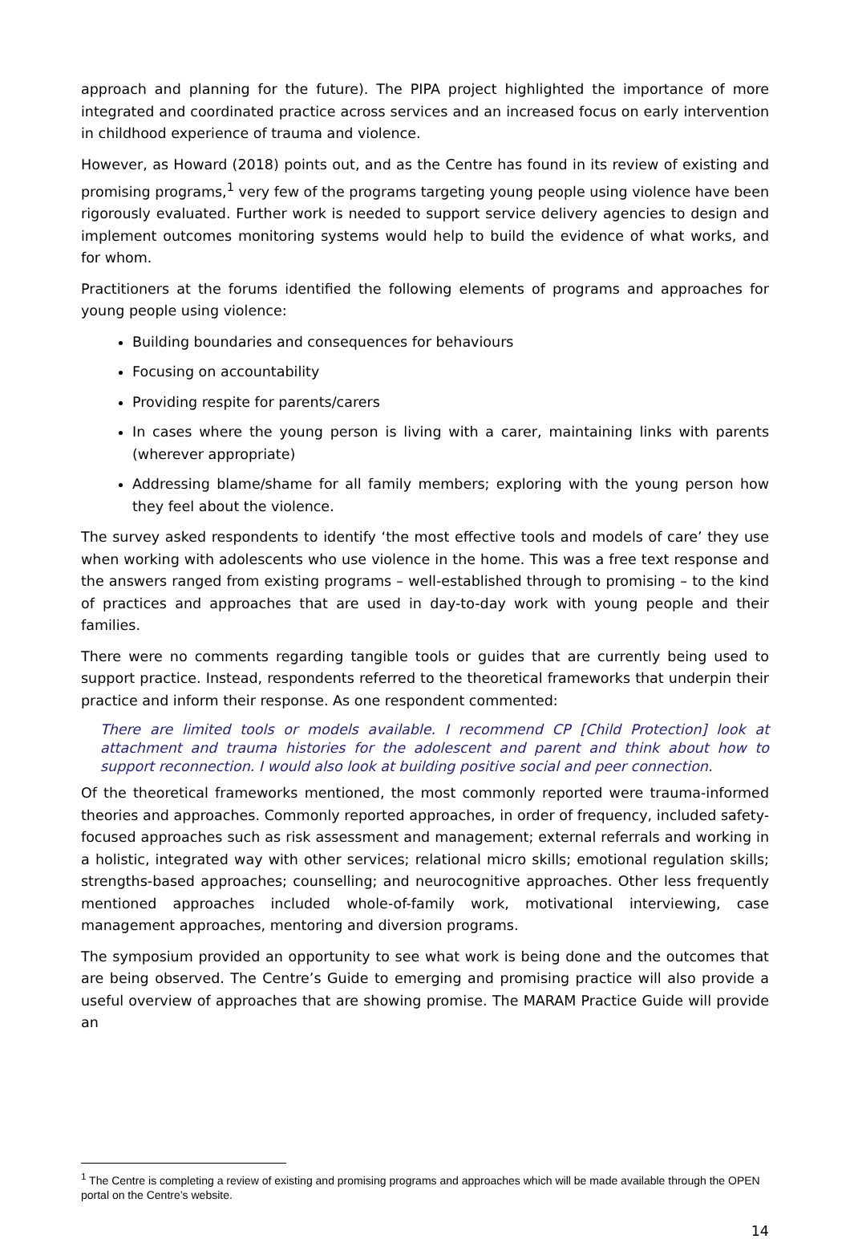approach and planning for the future). The PIPA project highlighted the importance of more integrated and coordinated practice across services and an increased focus on early intervention in childhood experience of trauma and violence.
However, as Howard (2018) points out, and as the Centre has found in its review of existing and promising programs,<sup>1</sup> very few of the programs targeting young people using violence have been rigorously evaluated. Further work is needed to support service delivery agencies to design and implement outcomes monitoring systems would help to build the evidence of what works, and for whom.
Practitioners at the forums identified the following elements of programs and approaches for young people using violence:
Building boundaries and consequences for behaviours
Focusing on accountability
Providing respite for parents/carers
In cases where the young person is living with a carer, maintaining links with parents (wherever appropriate)
Addressing blame/shame for all family members; exploring with the young person how they feel about the violence.
The survey asked respondents to identify ‘the most effective tools and models of care’ they use when working with adolescents who use violence in the home. This was a free text response and the answers ranged from existing programs – well-established through to promising – to the kind of practices and approaches that are used in day-to-day work with young people and their families.
There were no comments regarding tangible tools or guides that are currently being used to support practice. Instead, respondents referred to the theoretical frameworks that underpin their practice and inform their response. As one respondent commented:
There are limited tools or models available. I recommend CP [Child Protection] look at attachment and trauma histories for the adolescent and parent and think about how to support reconnection. I would also look at building positive social and peer connection.
Of the theoretical frameworks mentioned, the most commonly reported were trauma-informed theories and approaches. Commonly reported approaches, in order of frequency, included safety-focused approaches such as risk assessment and management; external referrals and working in a holistic, integrated way with other services; relational micro skills; emotional regulation skills; strengths-based approaches; counselling; and neurocognitive approaches. Other less frequently mentioned approaches included whole-of-family work, motivational interviewing, case management approaches, mentoring and diversion programs.
The symposium provided an opportunity to see what work is being done and the outcomes that are being observed. The Centre’s Guide to emerging and promising practice will also provide a useful overview of approaches that are showing promise. The MARAM Practice Guide will provide an
<sup>1</sup> The Centre is completing a review of existing and promising programs and approaches which will be made available through the OPEN portal on the Centre’s website.
14